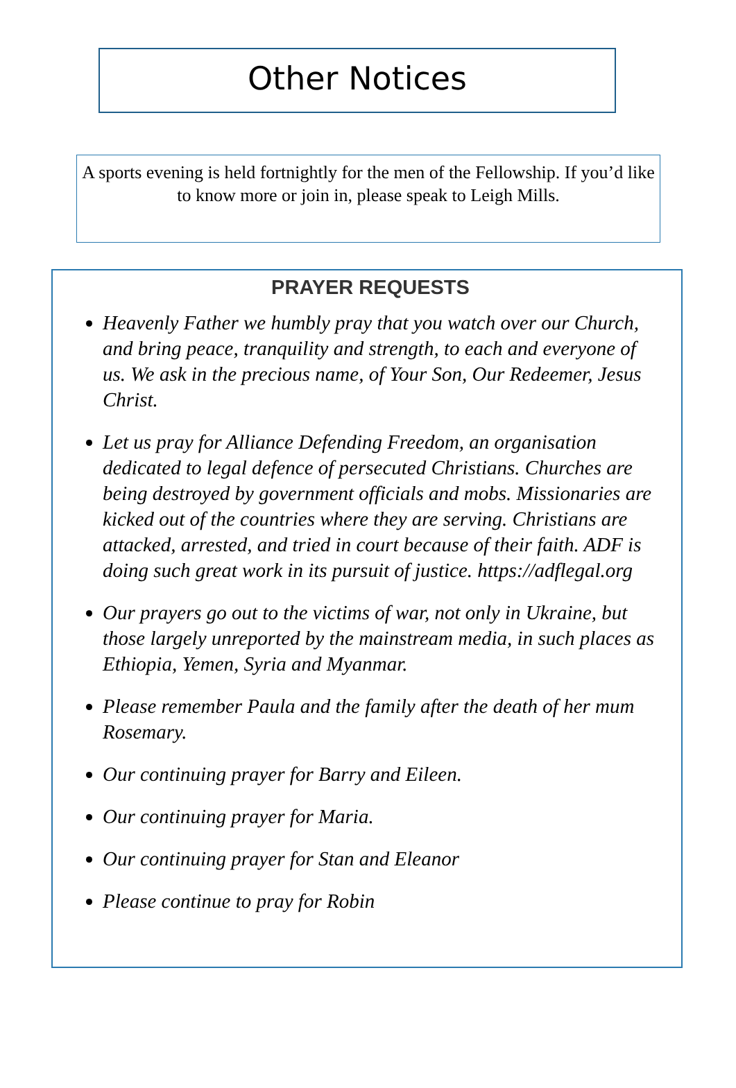Other Notices
A sports evening is held fortnightly for the men of the Fellowship. If you’d like to know more or join in, please speak to Leigh Mills.
PRAYER REQUESTS
Heavenly Father we humbly pray that you watch over our Church, and bring peace, tranquility and strength, to each and everyone of us. We ask in the precious name, of Your Son, Our Redeemer, Jesus Christ.
Let us pray for Alliance Defending Freedom, an organisation dedicated to legal defence of persecuted Christians. Churches are being destroyed by government officials and mobs. Missionaries are kicked out of the countries where they are serving. Christians are attacked, arrested, and tried in court because of their faith. ADF is doing such great work in its pursuit of justice. https://adflegal.org
Our prayers go out to the victims of war, not only in Ukraine, but those largely unreported by the mainstream media, in such places as Ethiopia, Yemen, Syria and Myanmar.
Please remember Paula and the family after the death of her mum Rosemary.
Our continuing prayer for Barry and Eileen.
Our continuing prayer for Maria.
Our continuing prayer for Stan and Eleanor
Please continue to pray for Robin